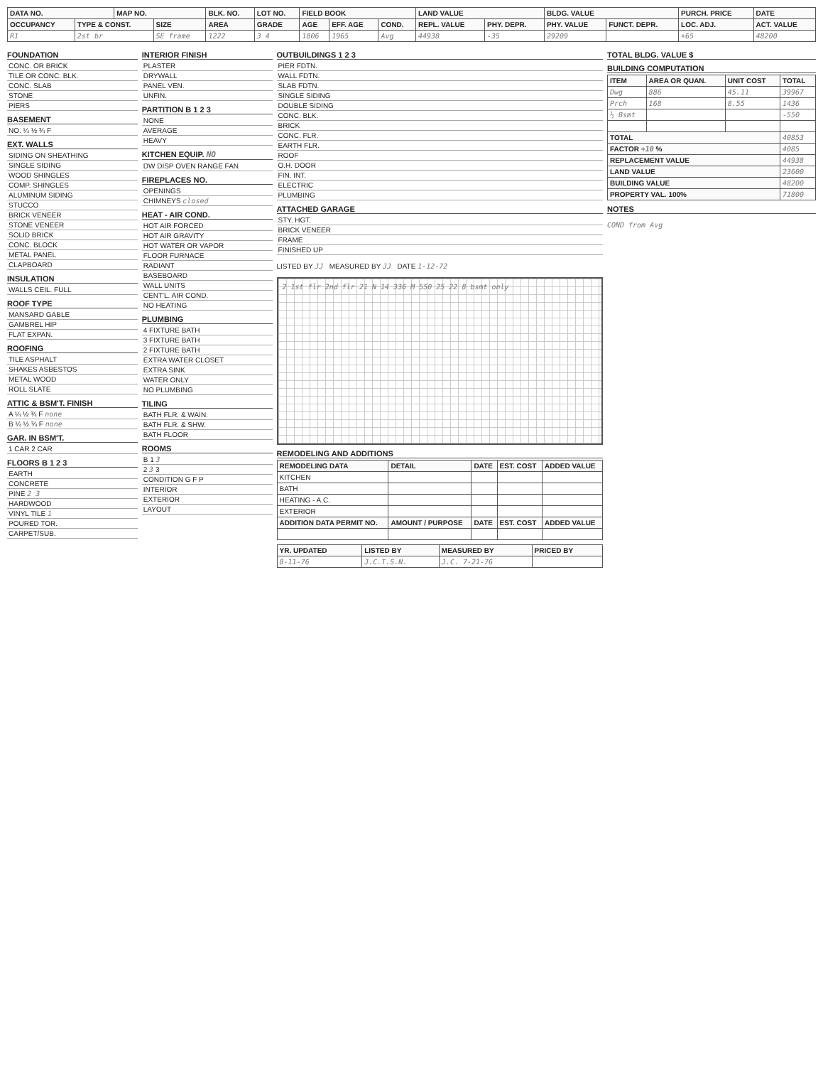| DATA NO. | | MAP NO. | | BLK. NO. | LOT NO. | FIELD BOOK | | | LAND VALUE | | BLDG. VALUE | | PURCH. PRICE | DATE |
| --- | --- | --- | --- | --- | --- | --- | --- | --- | --- | --- | --- | --- | --- | --- |
| OCCUPANCY | TYPE & CONST. | | SIZE | AREA | GRADE | AGE | EFF. AGE | COND. | REPL. VALUE | PHY. DEPR. | PHY. VALUE | FUNCT. DEPR. | LOC. ADJ. | ACT. VALUE |
| R1 | 2st br | | SE frame | 1222 | 3 4 | 1806 | 1965 | Avg | 44938 | -35 | 29209 | | +65 | 48200 |
FOUNDATION
CONC. OR BRICK
TILE OR CONC. BLK.
CONC. SLAB
STONE
PIERS
BASEMENT
NO. ¼ ½ ¾ F
EXT. WALLS
SIDING ON SHEATHING
SINGLE SIDING
WOOD SHINGLES
COMP. SHINGLES
ALUMINUM SIDING
STUCCO
BRICK VENEER
STONE VENEER
SOLID BRICK
CONC. BLOCK
METAL PANEL
CLAPBOARD
INSULATION
WALLS CEIL. FULL
ROOF TYPE
MANSARD GABLE
GAMBREL HIP
FLAT EXPAN.
ROOFING
TILE ASPHALT
SHAKES ASBESTOS
METAL WOOD
ROLL SLATE
ATTIC & BSM'T. FINISH
A ¼ ½ ¾ F none
B ¼ ½ ¾ F none
GAR. IN BSM'T.
1 CAR 2 CAR
FLOORS B 1 2 3
EARTH
CONCRETE
PINE 2 3
HARDWOOD
VINYL TILE 1
POURED TOR.
CARPET/SUB.
INTERIOR FINISH
PLASTER
DRYWALL
PANEL VEN.
UNFIN.
PARTITION B 1 2 3
NONE
AVERAGE
HEAVY
KITCHEN EQUIP. NO
DW DISP OVEN RANGE FAN
FIREPLACES NO.
OPENINGS
CHIMNEYS closed
HEAT - AIR COND.
HOT AIR FORCED
HOT AIR GRAVITY
HOT WATER OR VAPOR
FLOOR FURNACE
RADIANT
BASEBOARD
WALL UNITS
CENT'L. AIR COND.
NO HEATING
PLUMBING
4 FIXTURE BATH
3 FIXTURE BATH
2 FIXTURE BATH
EXTRA WATER CLOSET
EXTRA SINK
WATER ONLY
NO PLUMBING
TILING
BATH FLR. & WAIN.
BATH FLR. & SHW.
BATH FLOOR
ROOMS
B 1 3
2 3 3
CONDITION G F P
INTERIOR
EXTERIOR
LAYOUT
OUTBUILDINGS 1 2 3
PIER FDTN.
WALL FDTN.
SLAB FDTN.
SINGLE SIDING
DOUBLE SIDING
CONC. BLK.
BRICK
CONC. FLR.
EARTH FLR.
ROOF
O.H. DOOR
FIN. INT.
ELECTRIC
PLUMBING
ATTACHED GARAGE
STY. HGT.
BRICK VENEER
FRAME
FINISHED UP
LISTED BY JJ MEASURED BY JJ DATE 1-12-72
2 1st flr 2nd flr 21 N 14 336 M 550 25 22 8 bsmt only
REMODELING AND ADDITIONS
| REMODELING DATA | DETAIL | DATE | EST. COST | ADDED VALUE |
| --- | --- | --- | --- | --- |
| KITCHEN | | | | |
| BATH | | | | |
| HEATING - A.C. | | | | |
| EXTERIOR | | | | |
| ADDITION DATA PERMIT NO. | AMOUNT / PURPOSE | DATE | EST. COST | ADDED VALUE |
| YR. UPDATED | LISTED BY | MEASURED BY | PRICED BY |
| --- | --- | --- | --- |
| 8-11-76 | J.C.T.S.N. | J.C. 7-21-76 | |
TOTAL BLDG. VALUE $
BUILDING COMPUTATION
| ITEM | AREA OR QUAN. | UNIT COST | TOTAL |
| --- | --- | --- | --- |
| Dwg | 886 | 45.11 | 39967 |
| Prch | 168 | 8.55 | 1436 |
| ½ Bsmt | | | -550 |
| TOTAL | | | 40853 |
| FACTOR +10 % | | | 4085 |
| REPLACEMENT VALUE | | | 44938 |
| LAND VALUE | | | 23600 |
| BUILDING VALUE | | | 48200 |
| PROPERTY VAL. 100% | | | 71800 |
NOTES
COND from Avg